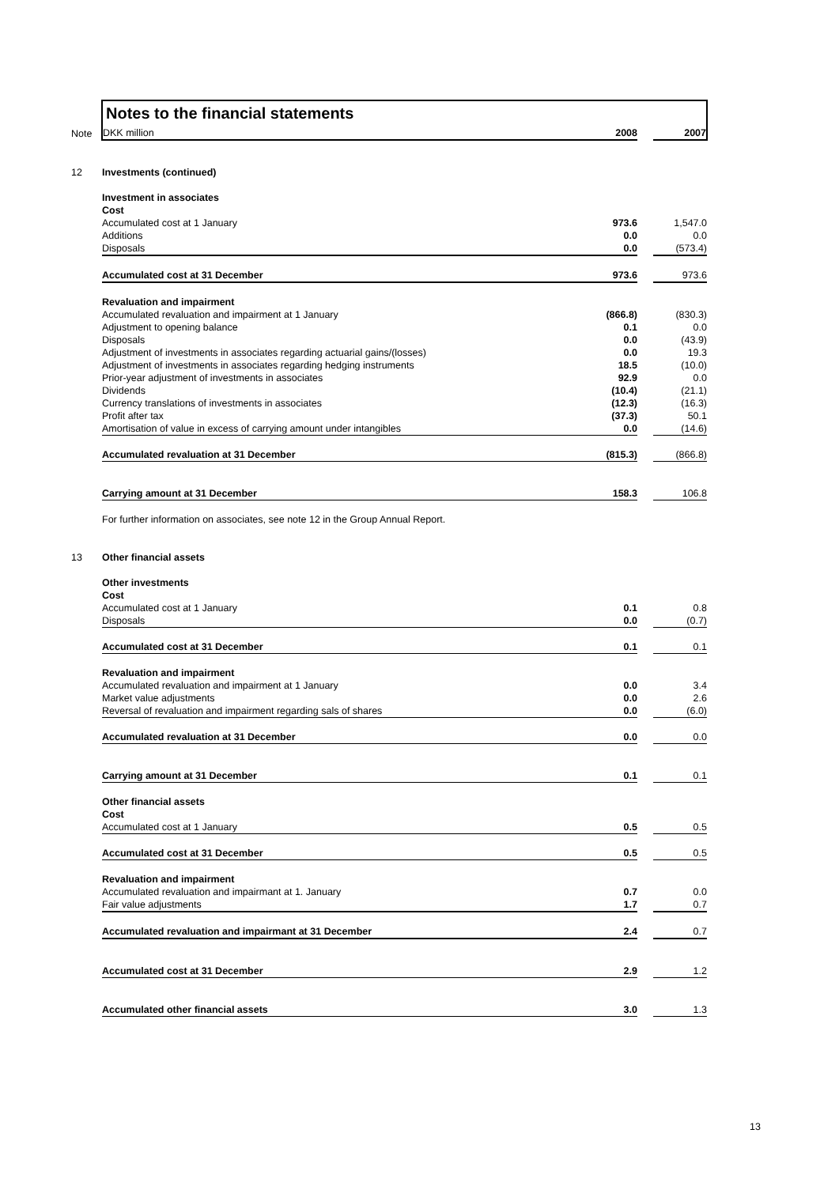Notes to the financial statements
| Note | DKK million | 2008 | | 2007 |
| 12 | Investments (continued) | | | |
| | Investment in associates | | | |
| | Cost | | | |
| | Accumulated cost at 1 January | 973.6 | | 1,547.0 |
| | Additions | 0.0 | | 0.0 |
| | Disposals | 0.0 | | (573.4) |
| | Accumulated cost at 31 December | 973.6 | | 973.6 |
| | Revaluation and impairment | | | |
| | Accumulated revaluation and impairment at 1 January | (866.8) | | (830.3) |
| | Adjustment to opening balance | 0.1 | | 0.0 |
| | Disposals | 0.0 | | (43.9) |
| | Adjustment of investments in associates regarding actuarial gains/(losses) | 0.0 | | 19.3 |
| | Adjustment of investments in associates regarding hedging instruments | 18.5 | | (10.0) |
| | Prior-year adjustment of investments in associates | 92.9 | | 0.0 |
| | Dividends | (10.4) | | (21.1) |
| | Currency translations of investments in associates | (12.3) | | (16.3) |
| | Profit after tax | (37.3) | | 50.1 |
| | Amortisation of value in excess of carrying amount under intangibles | 0.0 | | (14.6) |
| | Accumulated revaluation at 31 December | (815.3) | | (866.8) |
| | Carrying amount at 31 December | 158.3 | | 106.8 |
| | For further information on associates, see note 12 in the Group Annual Report. | | | |
| 13 | Other financial assets | | | |
| | Other investments | | | |
| | Cost | | | |
| | Accumulated cost at 1 January | 0.1 | | 0.8 |
| | Disposals | 0.0 | | (0.7) |
| | Accumulated cost at 31 December | 0.1 | | 0.1 |
| | Revaluation and impairment | | | |
| | Accumulated revaluation and impairment at 1 January | 0.0 | | 3.4 |
| | Market value adjustments | 0.0 | | 2.6 |
| | Reversal of revaluation and impairment regarding sals of shares | 0.0 | | (6.0) |
| | Accumulated revaluation at 31 December | 0.0 | | 0.0 |
| | Carrying amount at 31 December | 0.1 | | 0.1 |
| | Other financial assets | | | |
| | Cost | | | |
| | Accumulated cost at 1 January | 0.5 | | 0.5 |
| | Accumulated cost at 31 December | 0.5 | | 0.5 |
| | Revaluation and impairment | | | |
| | Accumulated revaluation and impairmant at 1. January | 0.7 | | 0.0 |
| | Fair value adjustments | 1.7 | | 0.7 |
| | Accumulated revaluation and impairmant at 31 December | 2.4 | | 0.7 |
| | Accumulated cost at 31 December | 2.9 | | 1.2 |
| | Accumulated other financial assets | 3.0 | | 1.3 |
13